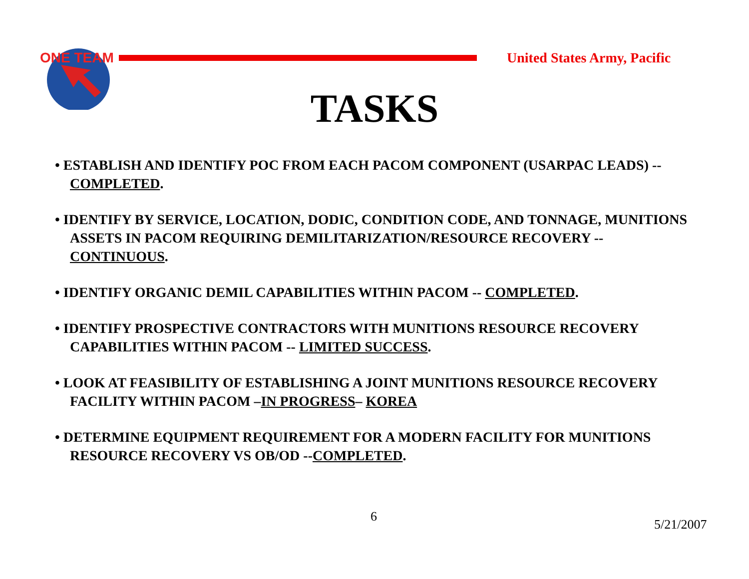ONE TEAM
United States Army, Pacific
TASKS
• ESTABLISH AND IDENTIFY POC FROM EACH PACOM COMPONENT (USARPAC LEADS) -- COMPLETED.
• IDENTIFY BY SERVICE, LOCATION, DODIC, CONDITION CODE, AND TONNAGE, MUNITIONS ASSETS IN PACOM REQUIRING DEMILITARIZATION/RESOURCE RECOVERY -- CONTINUOUS.
• IDENTIFY ORGANIC DEMIL CAPABILITIES WITHIN PACOM -- COMPLETED.
• IDENTIFY PROSPECTIVE CONTRACTORS WITH MUNITIONS RESOURCE RECOVERY CAPABILITIES WITHIN PACOM -- LIMITED SUCCESS.
• LOOK AT FEASIBILITY OF ESTABLISHING A JOINT MUNITIONS RESOURCE RECOVERY FACILITY WITHIN PACOM –IN PROGRESS– KOREA
• DETERMINE EQUIPMENT REQUIREMENT FOR A MODERN FACILITY FOR MUNITIONS RESOURCE RECOVERY VS OB/OD --COMPLETED.
6
5/21/2007